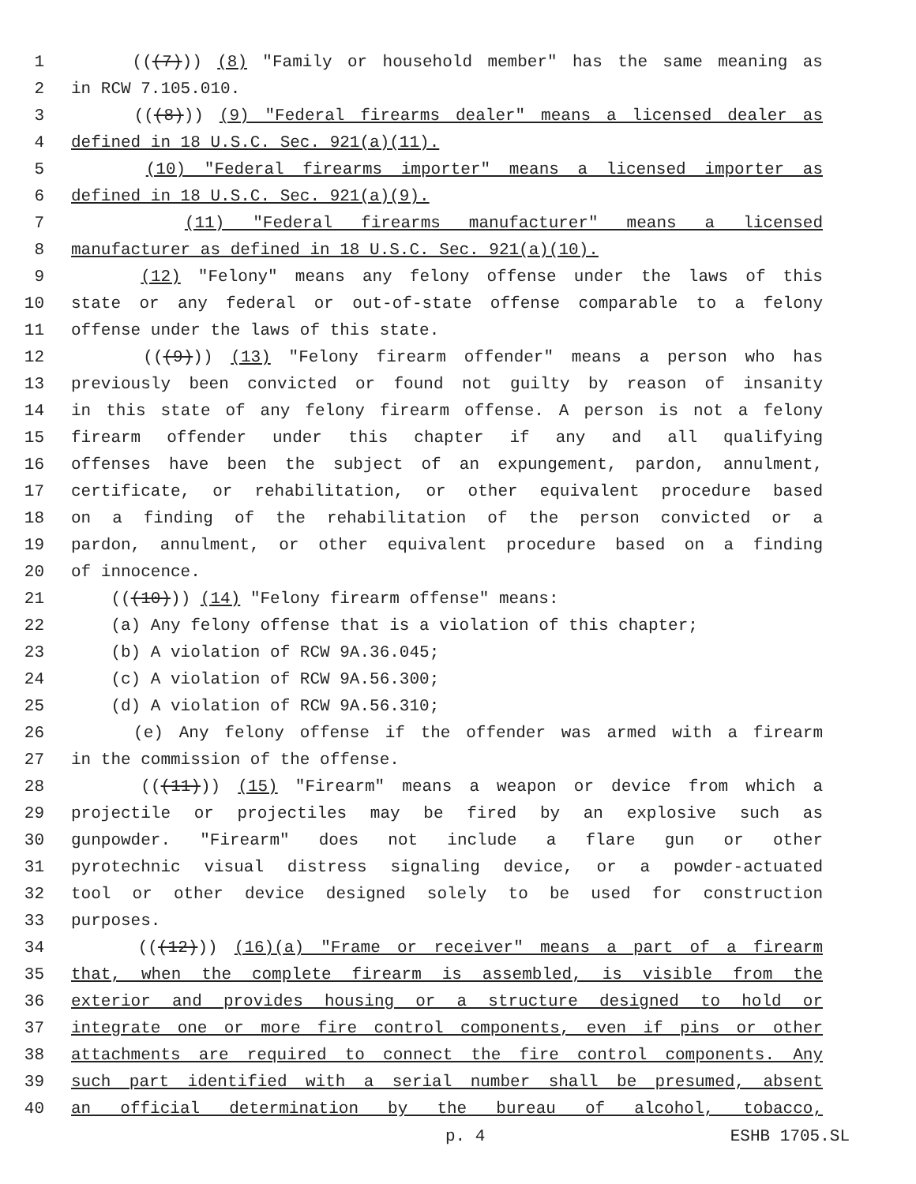1 (((7))) (8) "Family or household member" has the same meaning as
2 in RCW 7.105.010.
3 (((8))) (9) "Federal firearms dealer" means a licensed dealer as
4 defined in 18 U.S.C. Sec. 921(a)(11).
5 (10) "Federal firearms importer" means a licensed importer as
6 defined in 18 U.S.C. Sec. 921(a)(9).
7 (11) "Federal firearms manufacturer" means a licensed
8 manufacturer as defined in 18 U.S.C. Sec. 921(a)(10).
9 (12) "Felony" means any felony offense under the laws of this
10 state or any federal or out-of-state offense comparable to a felony
11 offense under the laws of this state.
12 (((9))) (13) "Felony firearm offender" means a person who has
13 previously been convicted or found not guilty by reason of insanity
14 in this state of any felony firearm offense. A person is not a felony
15 firearm offender under this chapter if any and all qualifying
16 offenses have been the subject of an expungement, pardon, annulment,
17 certificate, or rehabilitation, or other equivalent procedure based
18 on a finding of the rehabilitation of the person convicted or a
19 pardon, annulment, or other equivalent procedure based on a finding
20 of innocence.
21 (((10))) (14) "Felony firearm offense" means:
22 (a) Any felony offense that is a violation of this chapter;
23 (b) A violation of RCW 9A.36.045;
24 (c) A violation of RCW 9A.56.300;
25 (d) A violation of RCW 9A.56.310;
26 (e) Any felony offense if the offender was armed with a firearm
27 in the commission of the offense.
28 (((11))) (15) "Firearm" means a weapon or device from which a
29 projectile or projectiles may be fired by an explosive such as
30 gunpowder. "Firearm" does not include a flare gun or other
31 pyrotechnic visual distress signaling device, or a powder-actuated
32 tool or other device designed solely to be used for construction
33 purposes.
34 (((12))) (16)(a) "Frame or receiver" means a part of a firearm
35 that, when the complete firearm is assembled, is visible from the
36 exterior and provides housing or a structure designed to hold or
37 integrate one or more fire control components, even if pins or other
38 attachments are required to connect the fire control components. Any
39 such part identified with a serial number shall be presumed, absent
40 an official determination by the bureau of alcohol, tobacco,
p. 4 ESHB 1705.SL